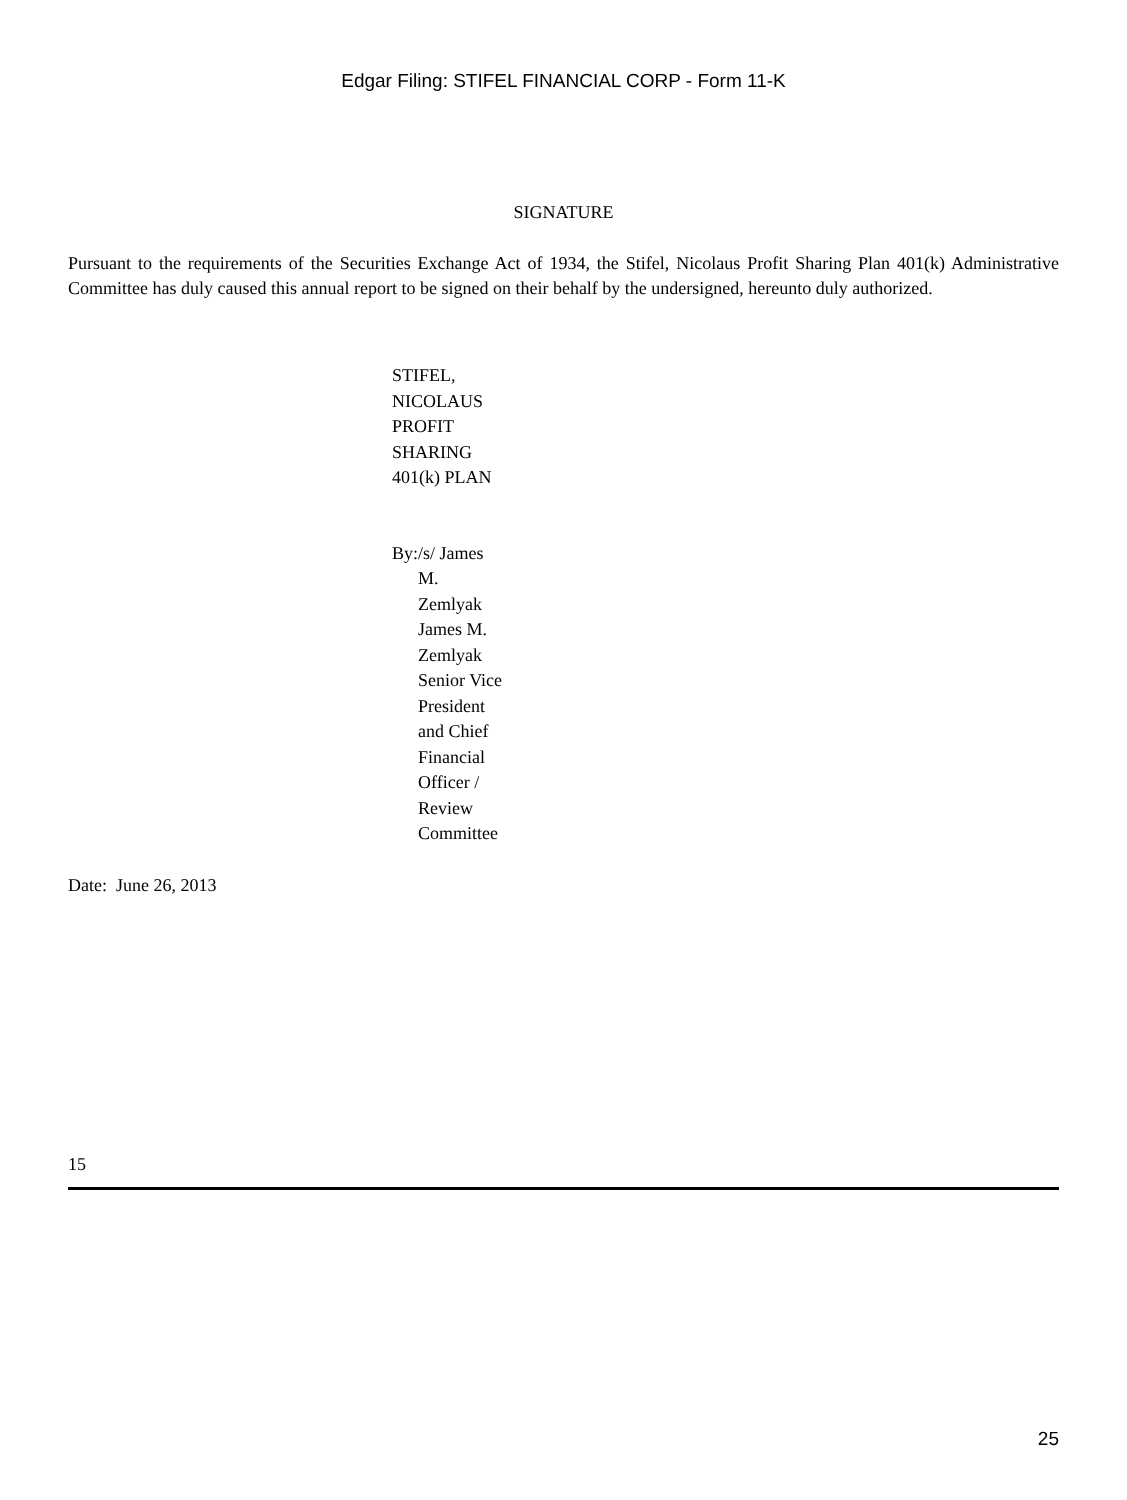Edgar Filing: STIFEL FINANCIAL CORP - Form 11-K
SIGNATURE
Pursuant to the requirements of the Securities Exchange Act of 1934, the Stifel, Nicolaus Profit Sharing Plan 401(k) Administrative Committee has duly caused this annual report to be signed on their behalf by the undersigned, hereunto duly authorized.
STIFEL,
NICOLAUS
PROFIT
SHARING
401(k) PLAN
| By: | /s/ James M. Zemlyak James M. Zemlyak Senior Vice President and Chief Financial Officer / Review Committee |
Date: June 26, 2013
15
25